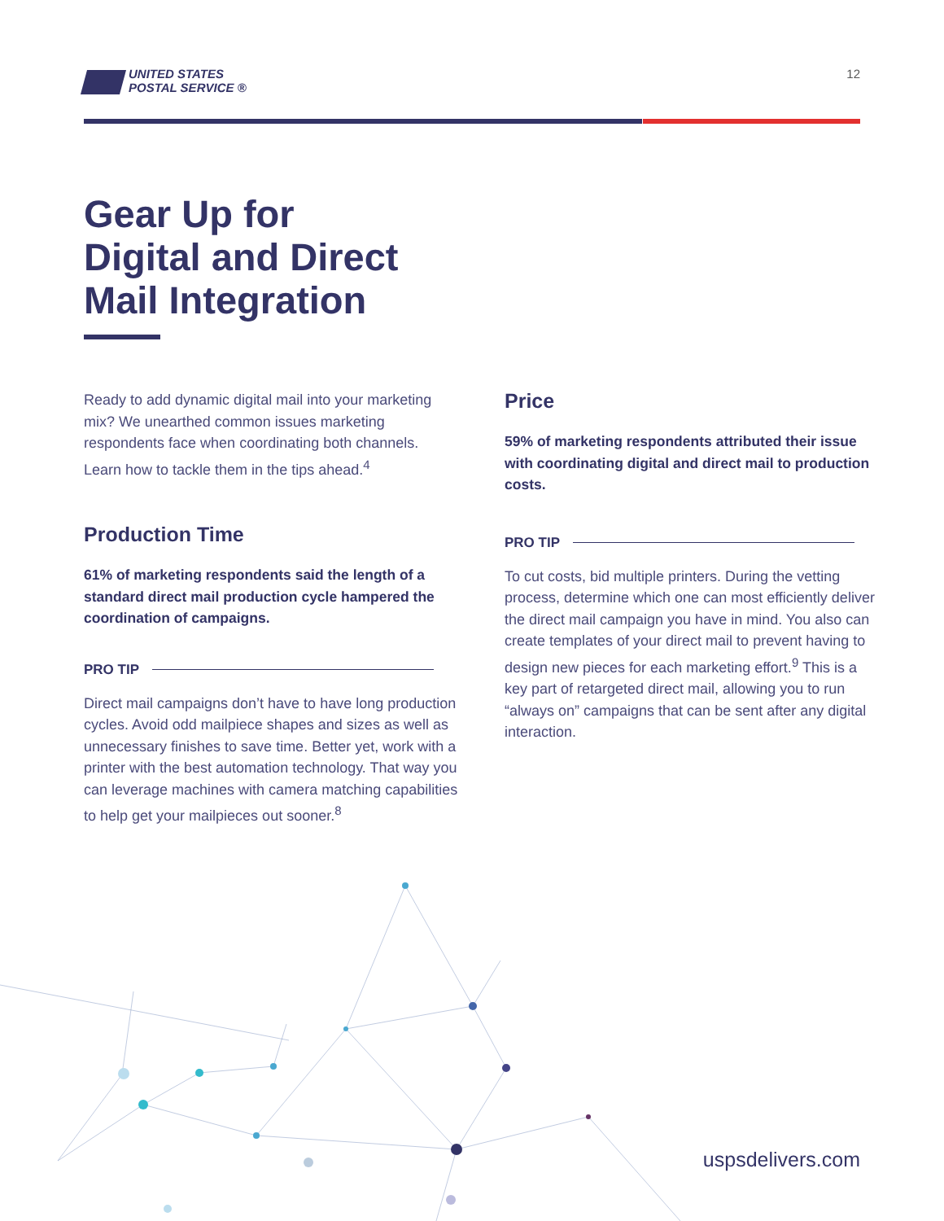UNITED STATES
POSTAL SERVICE ®
12
Gear Up for
Digital and Direct
Mail Integration
Ready to add dynamic digital mail into your marketing mix? We unearthed common issues marketing respondents face when coordinating both channels. Learn how to tackle them in the tips ahead.<sup>4</sup>
Production Time
61% of marketing respondents said the length of a standard direct mail production cycle hampered the coordination of campaigns.
PRO TIP
Direct mail campaigns don’t have to have long production cycles. Avoid odd mailpiece shapes and sizes as well as unnecessary finishes to save time. Better yet, work with a printer with the best automation technology. That way you can leverage machines with camera matching capabilities to help get your mailpieces out sooner.<sup>8</sup>
Price
59% of marketing respondents attributed their issue with coordinating digital and direct mail to production costs.
PRO TIP
To cut costs, bid multiple printers. During the vetting process, determine which one can most efficiently deliver the direct mail campaign you have in mind. You also can create templates of your direct mail to prevent having to design new pieces for each marketing effort.<sup>9</sup> This is a key part of retargeted direct mail, allowing you to run “always on” campaigns that can be sent after any digital interaction.
uspsdelivers.com